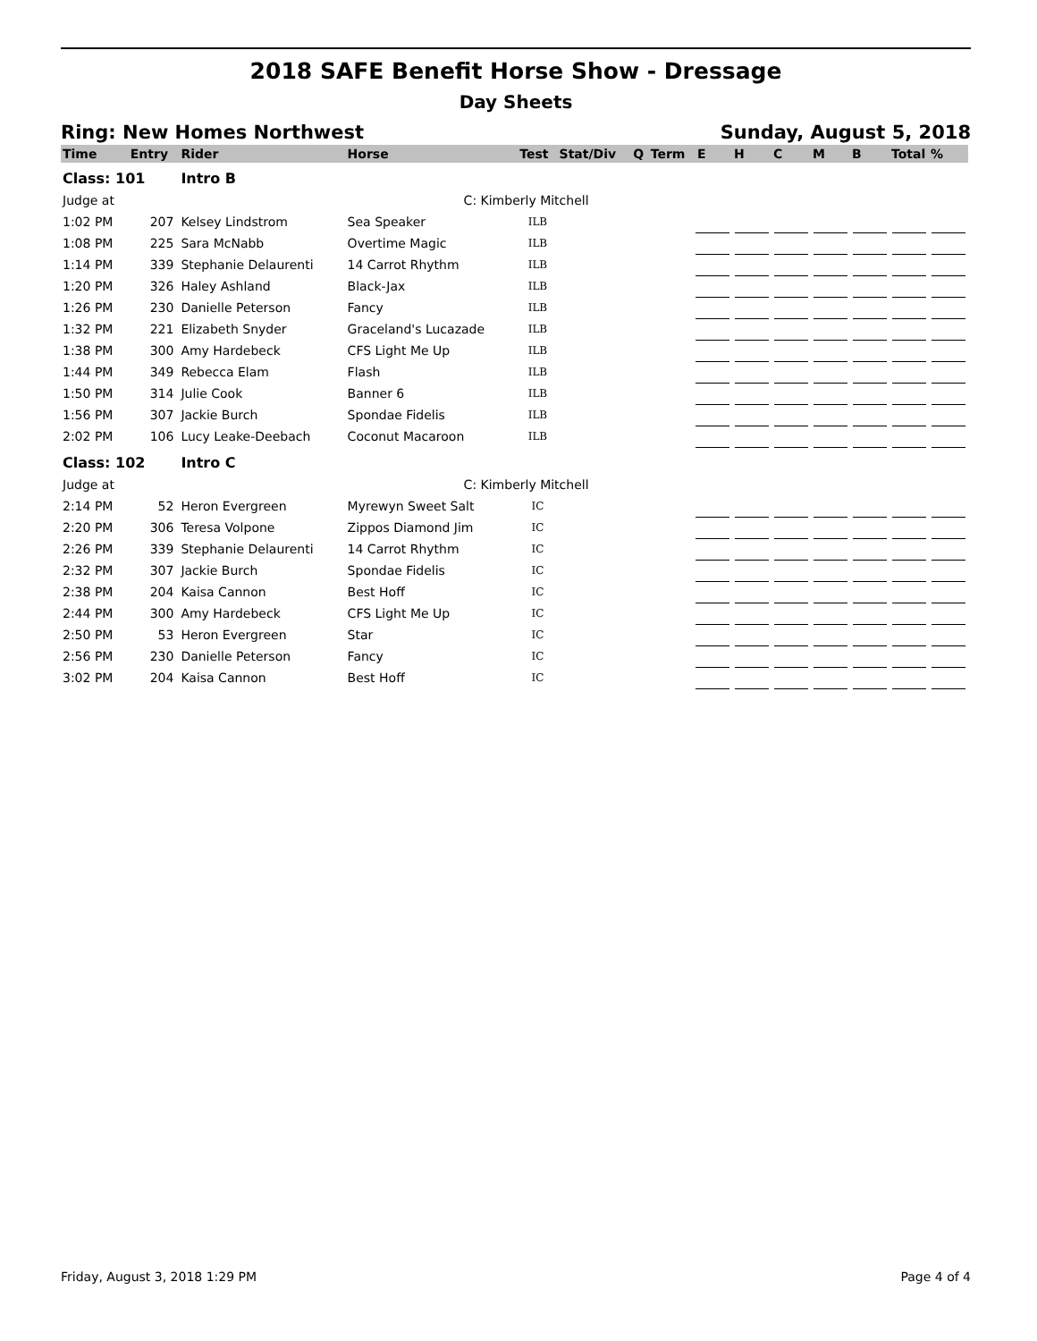2018 SAFE Benefit Horse Show - Dressage
Day Sheets
Ring: New Homes Northwest Sunday, August 5, 2018
| Time | Entry | Rider | Horse | Test | Stat/Div | Q | Term | E | H | C | M | B | Total | % |
| --- | --- | --- | --- | --- | --- | --- | --- | --- | --- | --- | --- | --- | --- | --- |
| Class: 101 | | Intro B | | | | | | | | | | | | |
| Judge at | | | C: Kimberly Mitchell | | | | | | | | | | | |
| 1:02 PM | 207 | Kelsey Lindstrom | Sea Speaker | ILB | | | | | | | | | | |
| 1:08 PM | 225 | Sara McNabb | Overtime Magic | ILB | | | | | | | | | | |
| 1:14 PM | 339 | Stephanie Delaurenti | 14 Carrot Rhythm | ILB | | | | | | | | | | |
| 1:20 PM | 326 | Haley Ashland | Black-Jax | ILB | | | | | | | | | | |
| 1:26 PM | 230 | Danielle Peterson | Fancy | ILB | | | | | | | | | | |
| 1:32 PM | 221 | Elizabeth Snyder | Graceland's Lucazade | ILB | | | | | | | | | | |
| 1:38 PM | 300 | Amy Hardebeck | CFS Light Me Up | ILB | | | | | | | | | | |
| 1:44 PM | 349 | Rebecca Elam | Flash | ILB | | | | | | | | | | |
| 1:50 PM | 314 | Julie Cook | Banner 6 | ILB | | | | | | | | | | |
| 1:56 PM | 307 | Jackie Burch | Spondae Fidelis | ILB | | | | | | | | | | |
| 2:02 PM | 106 | Lucy Leake-Deebach | Coconut Macaroon | ILB | | | | | | | | | | |
| Class: 102 | | Intro C | | | | | | | | | | | | |
| Judge at | | | C: Kimberly Mitchell | | | | | | | | | | | |
| 2:14 PM | 52 | Heron Evergreen | Myrewyn Sweet Salt | IC | | | | | | | | | | |
| 2:20 PM | 306 | Teresa Volpone | Zippos Diamond Jim | IC | | | | | | | | | | |
| 2:26 PM | 339 | Stephanie Delaurenti | 14 Carrot Rhythm | IC | | | | | | | | | | |
| 2:32 PM | 307 | Jackie Burch | Spondae Fidelis | IC | | | | | | | | | | |
| 2:38 PM | 204 | Kaisa Cannon | Best Hoff | IC | | | | | | | | | | |
| 2:44 PM | 300 | Amy Hardebeck | CFS Light Me Up | IC | | | | | | | | | | |
| 2:50 PM | 53 | Heron Evergreen | Star | IC | | | | | | | | | | |
| 2:56 PM | 230 | Danielle Peterson | Fancy | IC | | | | | | | | | | |
| 3:02 PM | 204 | Kaisa Cannon | Best Hoff | IC | | | | | | | | | | |
Friday, August 3, 2018 1:29 PM Page 4 of 4